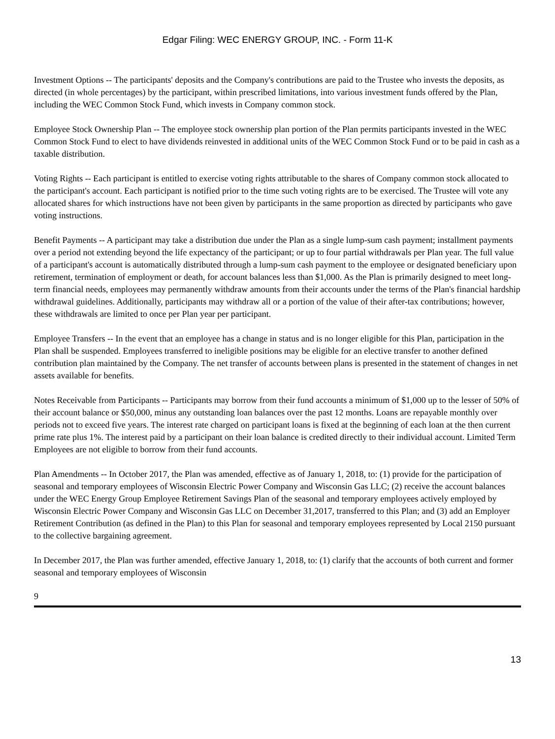Edgar Filing: WEC ENERGY GROUP, INC. - Form 11-K
Investment Options -- The participants' deposits and the Company's contributions are paid to the Trustee who invests the deposits, as directed (in whole percentages) by the participant, within prescribed limitations, into various investment funds offered by the Plan, including the WEC Common Stock Fund, which invests in Company common stock.
Employee Stock Ownership Plan -- The employee stock ownership plan portion of the Plan permits participants invested in the WEC Common Stock Fund to elect to have dividends reinvested in additional units of the WEC Common Stock Fund or to be paid in cash as a taxable distribution.
Voting Rights -- Each participant is entitled to exercise voting rights attributable to the shares of Company common stock allocated to the participant's account. Each participant is notified prior to the time such voting rights are to be exercised. The Trustee will vote any allocated shares for which instructions have not been given by participants in the same proportion as directed by participants who gave voting instructions.
Benefit Payments -- A participant may take a distribution due under the Plan as a single lump-sum cash payment; installment payments over a period not extending beyond the life expectancy of the participant; or up to four partial withdrawals per Plan year. The full value of a participant's account is automatically distributed through a lump-sum cash payment to the employee or designated beneficiary upon retirement, termination of employment or death, for account balances less than $1,000. As the Plan is primarily designed to meet long-term financial needs, employees may permanently withdraw amounts from their accounts under the terms of the Plan's financial hardship withdrawal guidelines. Additionally, participants may withdraw all or a portion of the value of their after-tax contributions; however, these withdrawals are limited to once per Plan year per participant.
Employee Transfers -- In the event that an employee has a change in status and is no longer eligible for this Plan, participation in the Plan shall be suspended. Employees transferred to ineligible positions may be eligible for an elective transfer to another defined contribution plan maintained by the Company. The net transfer of accounts between plans is presented in the statement of changes in net assets available for benefits.
Notes Receivable from Participants -- Participants may borrow from their fund accounts a minimum of $1,000 up to the lesser of 50% of their account balance or $50,000, minus any outstanding loan balances over the past 12 months. Loans are repayable monthly over periods not to exceed five years. The interest rate charged on participant loans is fixed at the beginning of each loan at the then current prime rate plus 1%. The interest paid by a participant on their loan balance is credited directly to their individual account. Limited Term Employees are not eligible to borrow from their fund accounts.
Plan Amendments -- In October 2017, the Plan was amended, effective as of January 1, 2018, to: (1) provide for the participation of seasonal and temporary employees of Wisconsin Electric Power Company and Wisconsin Gas LLC; (2) receive the account balances under the WEC Energy Group Employee Retirement Savings Plan of the seasonal and temporary employees actively employed by Wisconsin Electric Power Company and Wisconsin Gas LLC on December 31,2017, transferred to this Plan; and (3) add an Employer Retirement Contribution (as defined in the Plan) to this Plan for seasonal and temporary employees represented by Local 2150 pursuant to the collective bargaining agreement.
In December 2017, the Plan was further amended, effective January 1, 2018, to: (1) clarify that the accounts of both current and former seasonal and temporary employees of Wisconsin
9
13